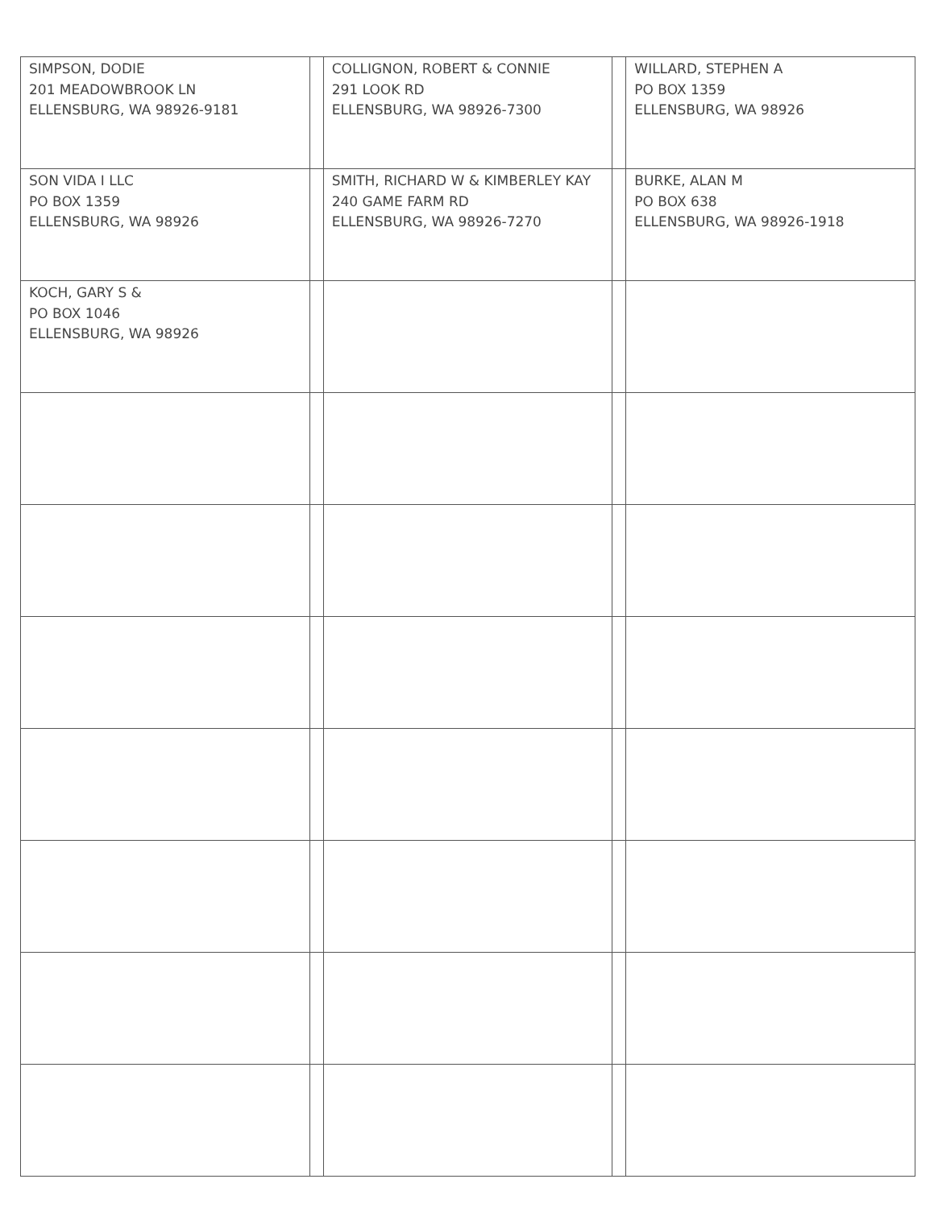| SIMPSON, DODIE 201 MEADOWBROOK LN ELLENSBURG, WA 98926-9181 | | COLLIGNON, ROBERT & CONNIE 291 LOOK RD ELLENSBURG, WA 98926-7300 | | WILLARD, STEPHEN A PO BOX 1359 ELLENSBURG, WA 98926 |
| SON VIDA I LLC PO BOX 1359 ELLENSBURG, WA 98926 | | SMITH, RICHARD W & KIMBERLEY KAY 240 GAME FARM RD ELLENSBURG, WA 98926-7270 | | BURKE, ALAN M PO BOX 638 ELLENSBURG, WA 98926-1918 |
| KOCH, GARY S & PO BOX 1046 ELLENSBURG, WA 98926 | | | | |